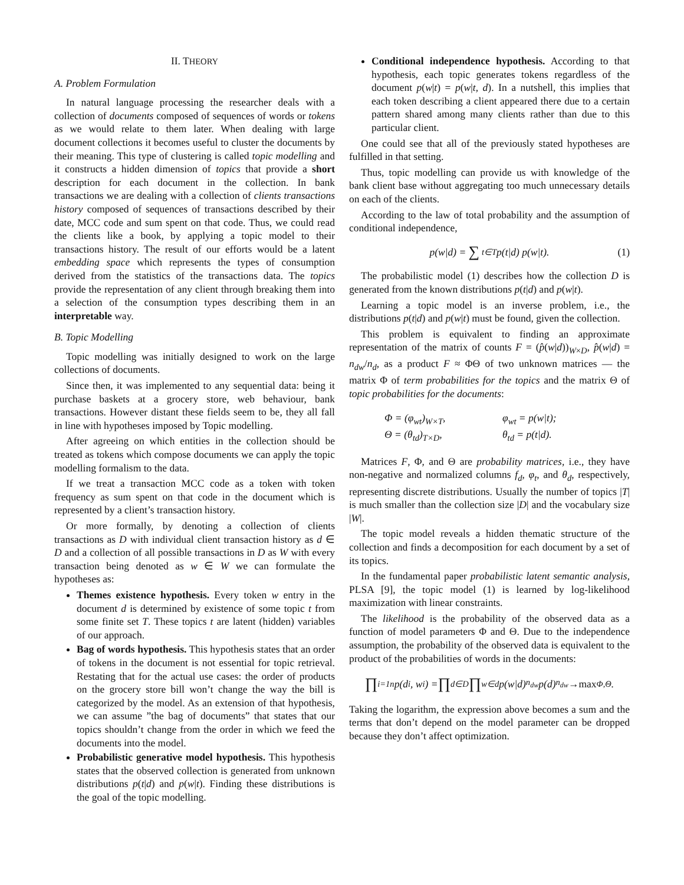II. THEORY
A. Problem Formulation
In natural language processing the researcher deals with a collection of documents composed of sequences of words or tokens as we would relate to them later. When dealing with large document collections it becomes useful to cluster the documents by their meaning. This type of clustering is called topic modelling and it constructs a hidden dimension of topics that provide a short description for each document in the collection. In bank transactions we are dealing with a collection of clients transactions history composed of sequences of transactions described by their date, MCC code and sum spent on that code. Thus, we could read the clients like a book, by applying a topic model to their transactions history. The result of our efforts would be a latent embedding space which represents the types of consumption derived from the statistics of the transactions data. The topics provide the representation of any client through breaking them into a selection of the consumption types describing them in an interpretable way.
B. Topic Modelling
Topic modelling was initially designed to work on the large collections of documents.
Since then, it was implemented to any sequential data: being it purchase baskets at a grocery store, web behaviour, bank transactions. However distant these fields seem to be, they all fall in line with hypotheses imposed by Topic modelling.
After agreeing on which entities in the collection should be treated as tokens which compose documents we can apply the topic modelling formalism to the data.
If we treat a transaction MCC code as a token with token frequency as sum spent on that code in the document which is represented by a client’s transaction history.
Or more formally, by denoting a collection of clients transactions as D with individual client transaction history as d ∈ D and a collection of all possible transactions in D as W with every transaction being denoted as w ∈ W we can formulate the hypotheses as:
Themes existence hypothesis. Every token w entry in the document d is determined by existence of some topic t from some finite set T. These topics t are latent (hidden) variables of our approach.
Bag of words hypothesis. This hypothesis states that an order of tokens in the document is not essential for topic retrieval. Restating that for the actual use cases: the order of products on the grocery store bill won’t change the way the bill is categorized by the model. As an extension of that hypothesis, we can assume ”the bag of documents” that states that our topics shouldn’t change from the order in which we feed the documents into the model.
Probabilistic generative model hypothesis. This hypothesis states that the observed collection is generated from unknown distributions p(t|d) and p(w|t). Finding these distributions is the goal of the topic modelling.
Conditional independence hypothesis. According to that hypothesis, each topic generates tokens regardless of the document p(w|t) = p(w|t, d). In a nutshell, this implies that each token describing a client appeared there due to a certain pattern shared among many clients rather than due to this particular client.
One could see that all of the previously stated hypotheses are fulfilled in that setting.
Thus, topic modelling can provide us with knowledge of the bank client base without aggregating too much unnecessary details on each of the clients.
According to the law of total probability and the assumption of conditional independence,
p(w|d) = ∑<sub>t∈T</sub> p(t|d) p(w|t). (1)
The probabilistic model (1) describes how the collection D is generated from the known distributions p(t|d) and p(w|t).
Learning a topic model is an inverse problem, i.e., the distributions p(t|d) and p(w|t) must be found, given the collection.
This problem is equivalent to finding an approximate representation of the matrix of counts F = (p̂(w|d))<sub>W×D</sub>, p̂(w|d) = n<sub>dw</sub>/n<sub>d</sub>, as a product F ≈ ΦΘ of two unknown matrices — the matrix Φ of term probabilities for the topics and the matrix Θ of topic probabilities for the documents:
Φ = (φ<sub>wt</sub>)<sub>W×T</sub>, φ<sub>wt</sub> = p(w|t);
Θ = (θ<sub>td</sub>)<sub>T×D</sub>, θ<sub>td</sub> = p(t|d).
Matrices F, Φ, and Θ are probability matrices, i.e., they have non-negative and normalized columns f<sub>d</sub>, φ<sub>t</sub>, and θ<sub>d</sub>, respectively, representing discrete distributions. Usually the number of topics |T| is much smaller than the collection size |D| and the vocabulary size |W|.
The topic model reveals a hidden thematic structure of the collection and finds a decomposition for each document by a set of its topics.
In the fundamental paper probabilistic latent semantic analysis, PLSA [9], the topic model (1) is learned by log-likelihood maximization with linear constraints.
The likelihood is the probability of the observed data as a function of model parameters Φ and Θ. Due to the independence assumption, the probability of the observed data is equivalent to the product of the probabilities of words in the documents:
∏<sub>i=1</sub><sup>n</sup> p(d<sub>i</sub>, w<sub>i</sub>) = ∏<sub>d∈D</sub> ∏<sub>w∈d</sub> p(w|d)<sup>n<sub>dw</sub></sup>p(d)<sup>n<sub>dw</sub></sup> → max<sub>Φ,Θ</sub> .
Taking the logarithm, the expression above becomes a sum and the terms that don’t depend on the model parameter can be dropped because they don’t affect optimization.